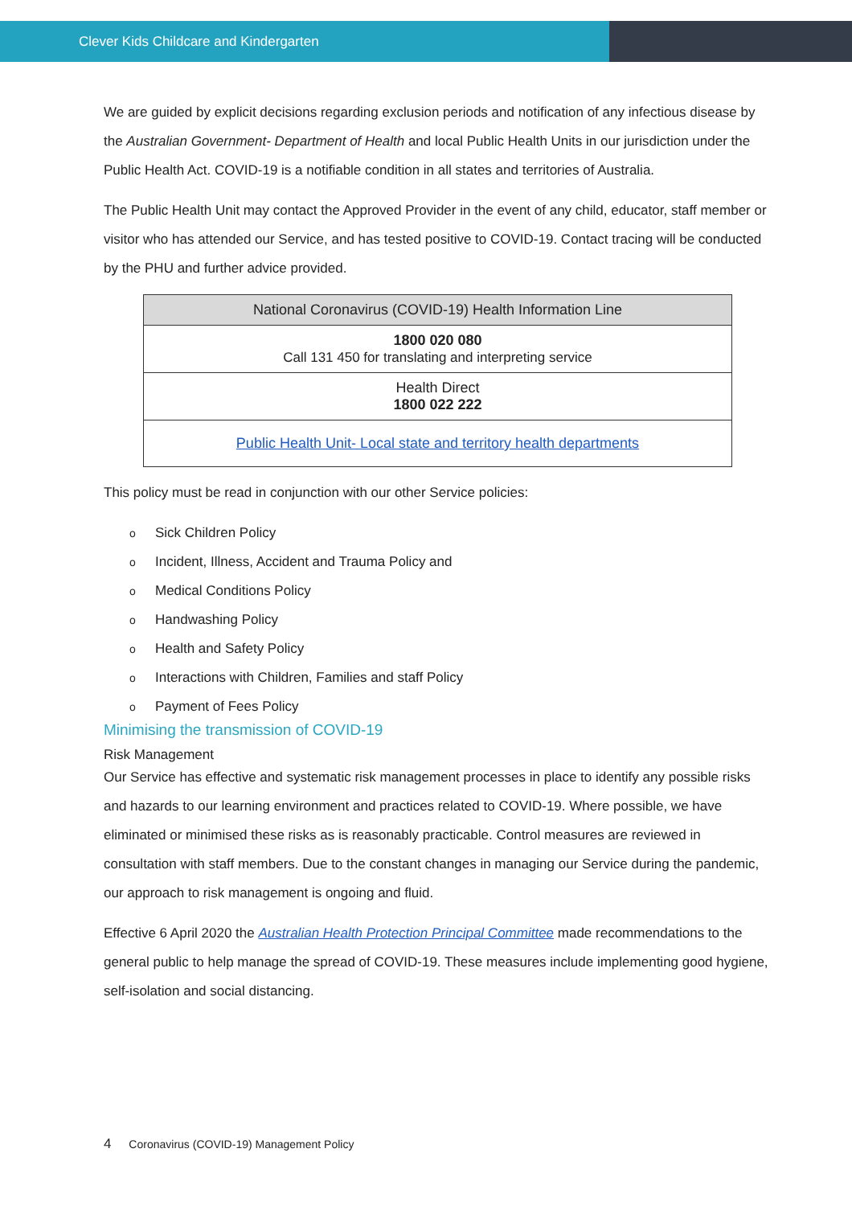Clever Kids Childcare and Kindergarten
We are guided by explicit decisions regarding exclusion periods and notification of any infectious disease by the Australian Government- Department of Health and local Public Health Units in our jurisdiction under the Public Health Act. COVID-19 is a notifiable condition in all states and territories of Australia.
The Public Health Unit may contact the Approved Provider in the event of any child, educator, staff member or visitor who has attended our Service, and has tested positive to COVID-19. Contact tracing will be conducted by the PHU and further advice provided.
| National Coronavirus (COVID-19) Health Information Line |
| 1800 020 080 Call 131 450 for translating and interpreting service |
| Health Direct 1800 022 222 |
| Public Health Unit- Local state and territory health departments |
This policy must be read in conjunction with our other Service policies:
o Sick Children Policy
o Incident, Illness, Accident and Trauma Policy and
o Medical Conditions Policy
o Handwashing Policy
o Health and Safety Policy
o Interactions with Children, Families and staff Policy
o Payment of Fees Policy
Minimising the transmission of COVID-19
Risk Management
Our Service has effective and systematic risk management processes in place to identify any possible risks and hazards to our learning environment and practices related to COVID-19. Where possible, we have eliminated or minimised these risks as is reasonably practicable. Control measures are reviewed in consultation with staff members. Due to the constant changes in managing our Service during the pandemic, our approach to risk management is ongoing and fluid.
Effective 6 April 2020 the Australian Health Protection Principal Committee made recommendations to the general public to help manage the spread of COVID-19. These measures include implementing good hygiene, self-isolation and social distancing.
4 Coronavirus (COVID-19) Management Policy